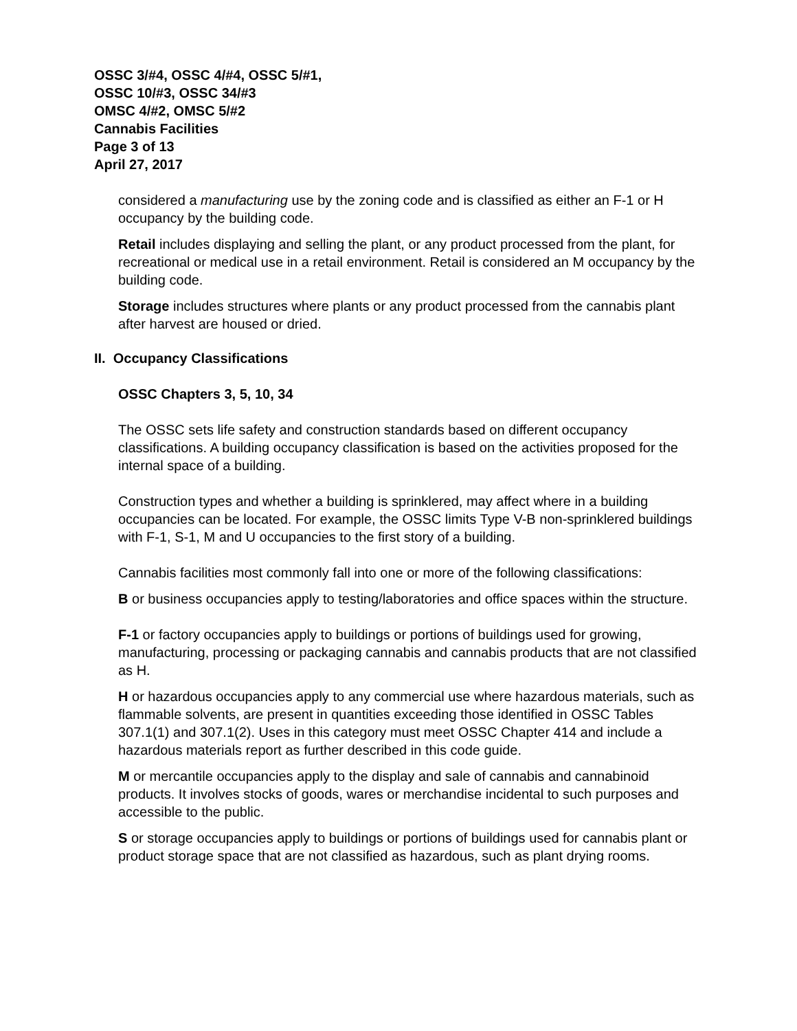OSSC 3/#4, OSSC 4/#4, OSSC 5/#1,
OSSC 10/#3, OSSC 34/#3
OMSC 4/#2, OMSC 5/#2
Cannabis Facilities
Page 3 of 13
April 27, 2017
considered a manufacturing use by the zoning code and is classified as either an F-1 or H occupancy by the building code.
Retail includes displaying and selling the plant, or any product processed from the plant, for recreational or medical use in a retail environment. Retail is considered an M occupancy by the building code.
Storage includes structures where plants or any product processed from the cannabis plant after harvest are housed or dried.
II. Occupancy Classifications
OSSC Chapters 3, 5, 10, 34
The OSSC sets life safety and construction standards based on different occupancy classifications. A building occupancy classification is based on the activities proposed for the internal space of a building.
Construction types and whether a building is sprinklered, may affect where in a building occupancies can be located. For example, the OSSC limits Type V-B non-sprinklered buildings with F-1, S-1, M and U occupancies to the first story of a building.
Cannabis facilities most commonly fall into one or more of the following classifications:
B or business occupancies apply to testing/laboratories and office spaces within the structure.
F-1 or factory occupancies apply to buildings or portions of buildings used for growing, manufacturing, processing or packaging cannabis and cannabis products that are not classified as H.
H or hazardous occupancies apply to any commercial use where hazardous materials, such as flammable solvents, are present in quantities exceeding those identified in OSSC Tables 307.1(1) and 307.1(2). Uses in this category must meet OSSC Chapter 414 and include a hazardous materials report as further described in this code guide.
M or mercantile occupancies apply to the display and sale of cannabis and cannabinoid products. It involves stocks of goods, wares or merchandise incidental to such purposes and accessible to the public.
S or storage occupancies apply to buildings or portions of buildings used for cannabis plant or product storage space that are not classified as hazardous, such as plant drying rooms.